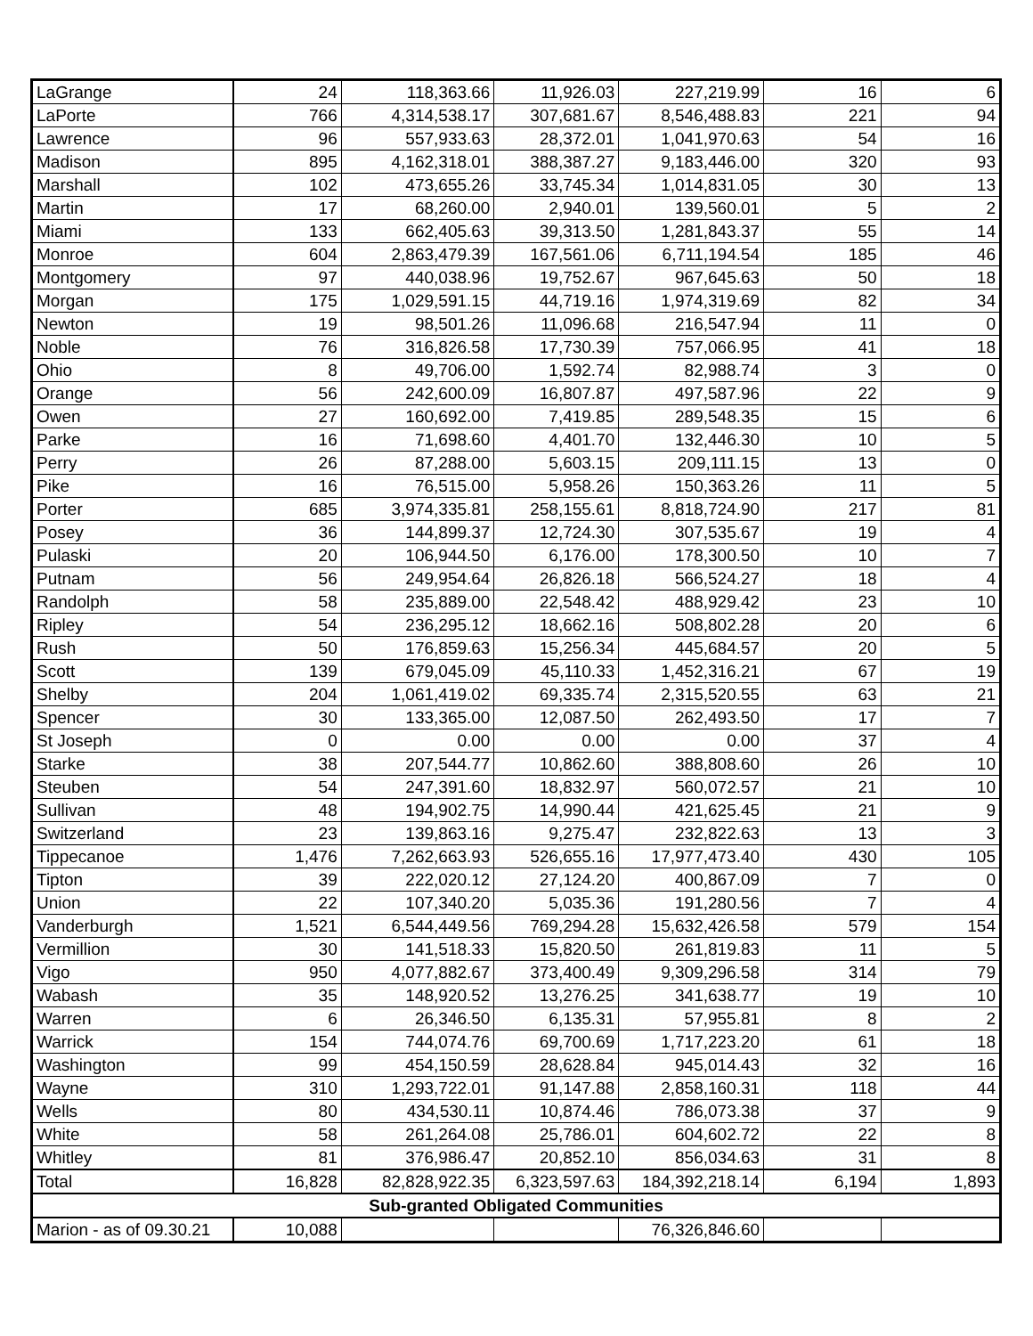| LaGrange | 24 | 118,363.66 | 11,926.03 | 227,219.99 | 16 | 6 |
| LaPorte | 766 | 4,314,538.17 | 307,681.67 | 8,546,488.83 | 221 | 94 |
| Lawrence | 96 | 557,933.63 | 28,372.01 | 1,041,970.63 | 54 | 16 |
| Madison | 895 | 4,162,318.01 | 388,387.27 | 9,183,446.00 | 320 | 93 |
| Marshall | 102 | 473,655.26 | 33,745.34 | 1,014,831.05 | 30 | 13 |
| Martin | 17 | 68,260.00 | 2,940.01 | 139,560.01 | 5 | 2 |
| Miami | 133 | 662,405.63 | 39,313.50 | 1,281,843.37 | 55 | 14 |
| Monroe | 604 | 2,863,479.39 | 167,561.06 | 6,711,194.54 | 185 | 46 |
| Montgomery | 97 | 440,038.96 | 19,752.67 | 967,645.63 | 50 | 18 |
| Morgan | 175 | 1,029,591.15 | 44,719.16 | 1,974,319.69 | 82 | 34 |
| Newton | 19 | 98,501.26 | 11,096.68 | 216,547.94 | 11 | 0 |
| Noble | 76 | 316,826.58 | 17,730.39 | 757,066.95 | 41 | 18 |
| Ohio | 8 | 49,706.00 | 1,592.74 | 82,988.74 | 3 | 0 |
| Orange | 56 | 242,600.09 | 16,807.87 | 497,587.96 | 22 | 9 |
| Owen | 27 | 160,692.00 | 7,419.85 | 289,548.35 | 15 | 6 |
| Parke | 16 | 71,698.60 | 4,401.70 | 132,446.30 | 10 | 5 |
| Perry | 26 | 87,288.00 | 5,603.15 | 209,111.15 | 13 | 0 |
| Pike | 16 | 76,515.00 | 5,958.26 | 150,363.26 | 11 | 5 |
| Porter | 685 | 3,974,335.81 | 258,155.61 | 8,818,724.90 | 217 | 81 |
| Posey | 36 | 144,899.37 | 12,724.30 | 307,535.67 | 19 | 4 |
| Pulaski | 20 | 106,944.50 | 6,176.00 | 178,300.50 | 10 | 7 |
| Putnam | 56 | 249,954.64 | 26,826.18 | 566,524.27 | 18 | 4 |
| Randolph | 58 | 235,889.00 | 22,548.42 | 488,929.42 | 23 | 10 |
| Ripley | 54 | 236,295.12 | 18,662.16 | 508,802.28 | 20 | 6 |
| Rush | 50 | 176,859.63 | 15,256.34 | 445,684.57 | 20 | 5 |
| Scott | 139 | 679,045.09 | 45,110.33 | 1,452,316.21 | 67 | 19 |
| Shelby | 204 | 1,061,419.02 | 69,335.74 | 2,315,520.55 | 63 | 21 |
| Spencer | 30 | 133,365.00 | 12,087.50 | 262,493.50 | 17 | 7 |
| St Joseph | 0 | 0.00 | 0.00 | 0.00 | 37 | 4 |
| Starke | 38 | 207,544.77 | 10,862.60 | 388,808.60 | 26 | 10 |
| Steuben | 54 | 247,391.60 | 18,832.97 | 560,072.57 | 21 | 10 |
| Sullivan | 48 | 194,902.75 | 14,990.44 | 421,625.45 | 21 | 9 |
| Switzerland | 23 | 139,863.16 | 9,275.47 | 232,822.63 | 13 | 3 |
| Tippecanoe | 1,476 | 7,262,663.93 | 526,655.16 | 17,977,473.40 | 430 | 105 |
| Tipton | 39 | 222,020.12 | 27,124.20 | 400,867.09 | 7 | 0 |
| Union | 22 | 107,340.20 | 5,035.36 | 191,280.56 | 7 | 4 |
| Vanderburgh | 1,521 | 6,544,449.56 | 769,294.28 | 15,632,426.58 | 579 | 154 |
| Vermillion | 30 | 141,518.33 | 15,820.50 | 261,819.83 | 11 | 5 |
| Vigo | 950 | 4,077,882.67 | 373,400.49 | 9,309,296.58 | 314 | 79 |
| Wabash | 35 | 148,920.52 | 13,276.25 | 341,638.77 | 19 | 10 |
| Warren | 6 | 26,346.50 | 6,135.31 | 57,955.81 | 8 | 2 |
| Warrick | 154 | 744,074.76 | 69,700.69 | 1,717,223.20 | 61 | 18 |
| Washington | 99 | 454,150.59 | 28,628.84 | 945,014.43 | 32 | 16 |
| Wayne | 310 | 1,293,722.01 | 91,147.88 | 2,858,160.31 | 118 | 44 |
| Wells | 80 | 434,530.11 | 10,874.46 | 786,073.38 | 37 | 9 |
| White | 58 | 261,264.08 | 25,786.01 | 604,602.72 | 22 | 8 |
| Whitley | 81 | 376,986.47 | 20,852.10 | 856,034.63 | 31 | 8 |
| Total | 16,828 | 82,828,922.35 | 6,323,597.63 | 184,392,218.14 | 6,194 | 1,893 |
| Sub-granted Obligated Communities | | | | | | |
| Marion - as of 09.30.21 | 10,088 | | | 76,326,846.60 | | |